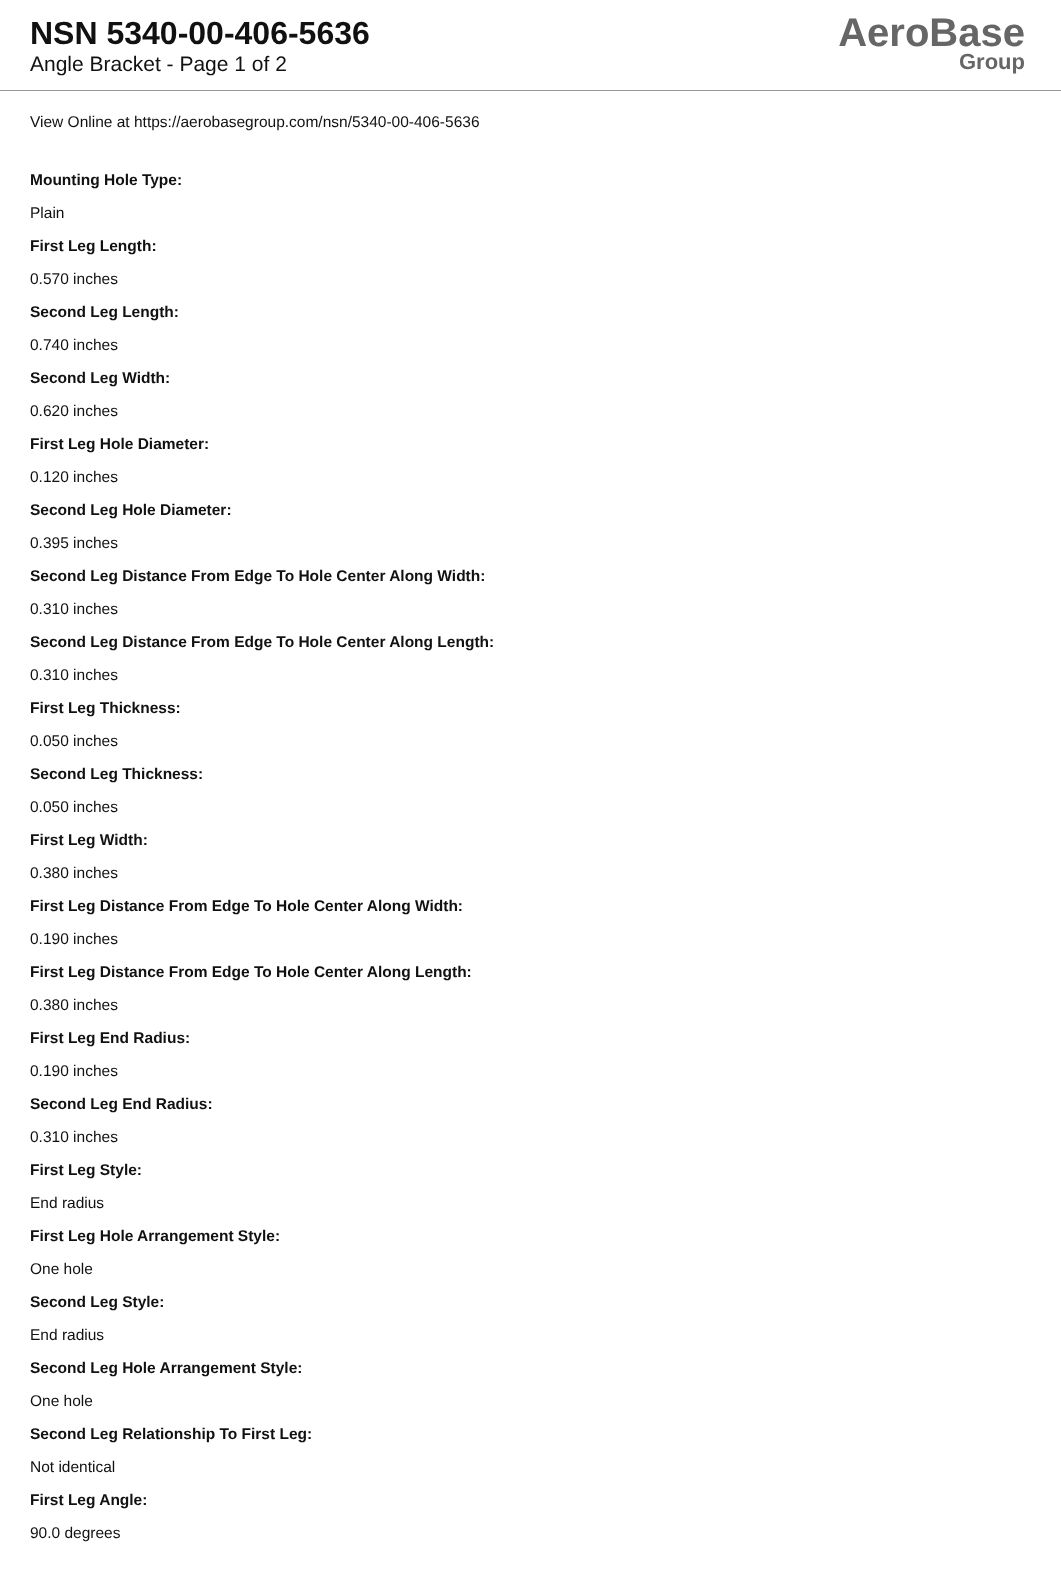NSN 5340-00-406-5636
Angle Bracket - Page 1 of 2
AeroBase
Group
View Online at https://aerobasegroup.com/nsn/5340-00-406-5636
Mounting Hole Type:
Plain
First Leg Length:
0.570 inches
Second Leg Length:
0.740 inches
Second Leg Width:
0.620 inches
First Leg Hole Diameter:
0.120 inches
Second Leg Hole Diameter:
0.395 inches
Second Leg Distance From Edge To Hole Center Along Width:
0.310 inches
Second Leg Distance From Edge To Hole Center Along Length:
0.310 inches
First Leg Thickness:
0.050 inches
Second Leg Thickness:
0.050 inches
First Leg Width:
0.380 inches
First Leg Distance From Edge To Hole Center Along Width:
0.190 inches
First Leg Distance From Edge To Hole Center Along Length:
0.380 inches
First Leg End Radius:
0.190 inches
Second Leg End Radius:
0.310 inches
First Leg Style:
End radius
First Leg Hole Arrangement Style:
One hole
Second Leg Style:
End radius
Second Leg Hole Arrangement Style:
One hole
Second Leg Relationship To First Leg:
Not identical
First Leg Angle:
90.0 degrees